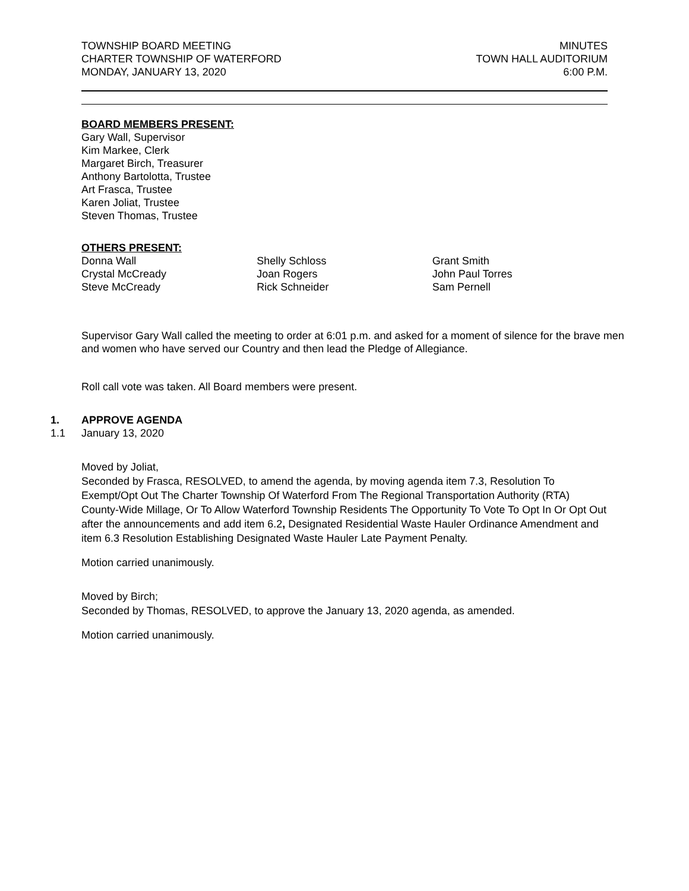TOWNSHIP BOARD MEETING
CHARTER TOWNSHIP OF WATERFORD
MONDAY, JANUARY 13, 2020
MINUTES
TOWN HALL AUDITORIUM
6:00 P.M.
BOARD MEMBERS PRESENT:
Gary Wall, Supervisor
Kim Markee, Clerk
Margaret Birch, Treasurer
Anthony Bartolotta, Trustee
Art Frasca, Trustee
Karen Joliat, Trustee
Steven Thomas, Trustee
OTHERS PRESENT:
Donna Wall
Crystal McCready
Steve McCready
Shelly Schloss
Joan Rogers
Rick Schneider
Grant Smith
John Paul Torres
Sam Pernell
Supervisor Gary Wall called the meeting to order at 6:01 p.m. and asked for a moment of silence for the brave men and women who have served our Country and then lead the Pledge of Allegiance.
Roll call vote was taken. All Board members were present.
1. APPROVE AGENDA
1.1 January 13, 2020
Moved by Joliat,
Seconded by Frasca, RESOLVED, to amend the agenda, by moving agenda item 7.3, Resolution To Exempt/Opt Out The Charter Township Of Waterford From The Regional Transportation Authority (RTA) County-Wide Millage, Or To Allow Waterford Township Residents The Opportunity To Vote To Opt In Or Opt Out after the announcements and add item 6.2, Designated Residential Waste Hauler Ordinance Amendment and item 6.3 Resolution Establishing Designated Waste Hauler Late Payment Penalty.
Motion carried unanimously.
Moved by Birch;
Seconded by Thomas, RESOLVED, to approve the January 13, 2020 agenda, as amended.
Motion carried unanimously.